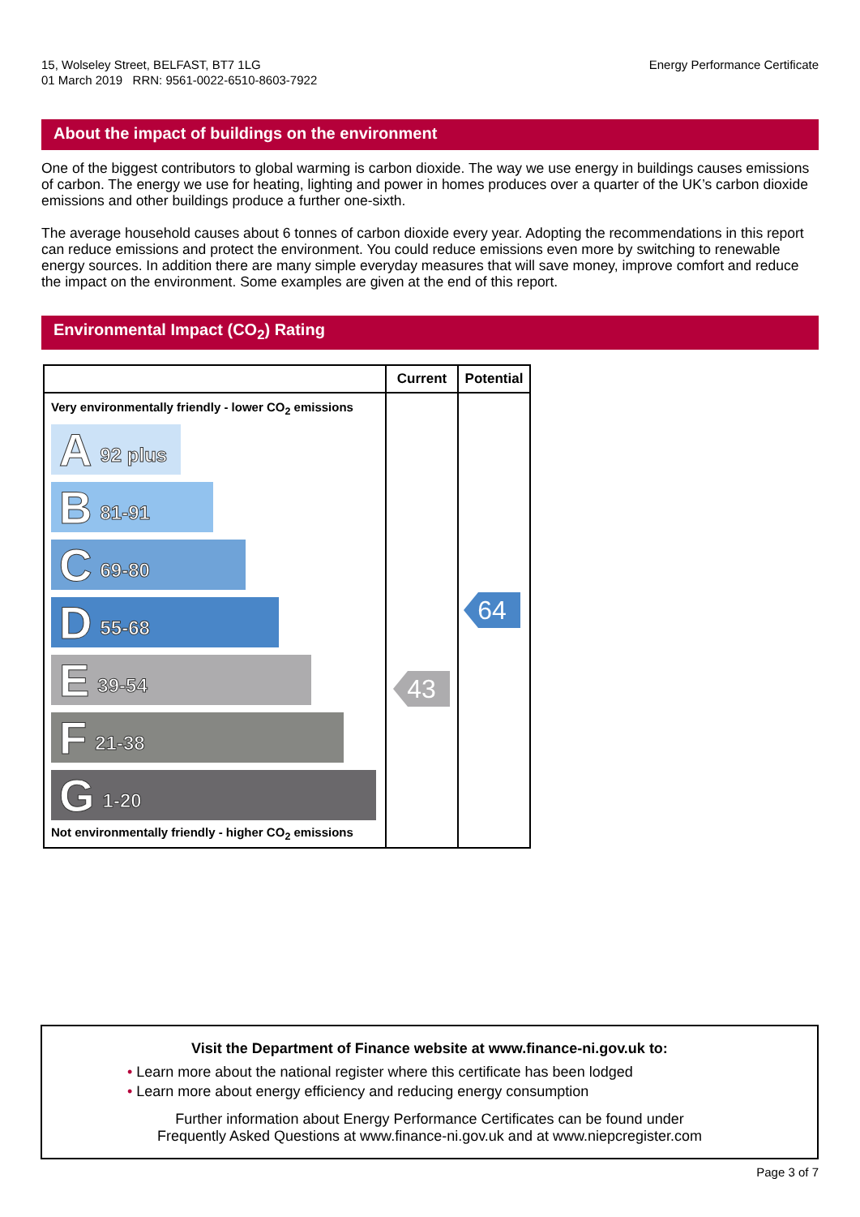15, Wolseley Street, BELFAST, BT7 1LG
01 March 2019 RRN: 9561-0022-6510-8603-7922
Energy Performance Certificate
About the impact of buildings on the environment
One of the biggest contributors to global warming is carbon dioxide. The way we use energy in buildings causes emissions of carbon. The energy we use for heating, lighting and power in homes produces over a quarter of the UK’s carbon dioxide emissions and other buildings produce a further one-sixth.
The average household causes about 6 tonnes of carbon dioxide every year. Adopting the recommendations in this report can reduce emissions and protect the environment. You could reduce emissions even more by switching to renewable energy sources. In addition there are many simple everyday measures that will save money, improve comfort and reduce the impact on the environment. Some examples are given at the end of this report.
Environmental Impact (CO<sub>2</sub>) Rating
| | Current | Potential |
| --- | --- | --- |
| Very environmentally friendly - lower CO<sub>2</sub> emissions A 92 plus B 81-91 C 69-80 D 55-68 E 39-54 F 21-38 G 1-20 Not environmentally friendly - higher CO<sub>2</sub> emissions | 43 | 64 |
Visit the Department of Finance website at www.finance-ni.gov.uk to:
• Learn more about the national register where this certificate has been lodged
• Learn more about energy efficiency and reducing energy consumption
Further information about Energy Performance Certificates can be found under
Frequently Asked Questions at www.finance-ni.gov.uk and at www.niepcregister.com
Page 3 of 7